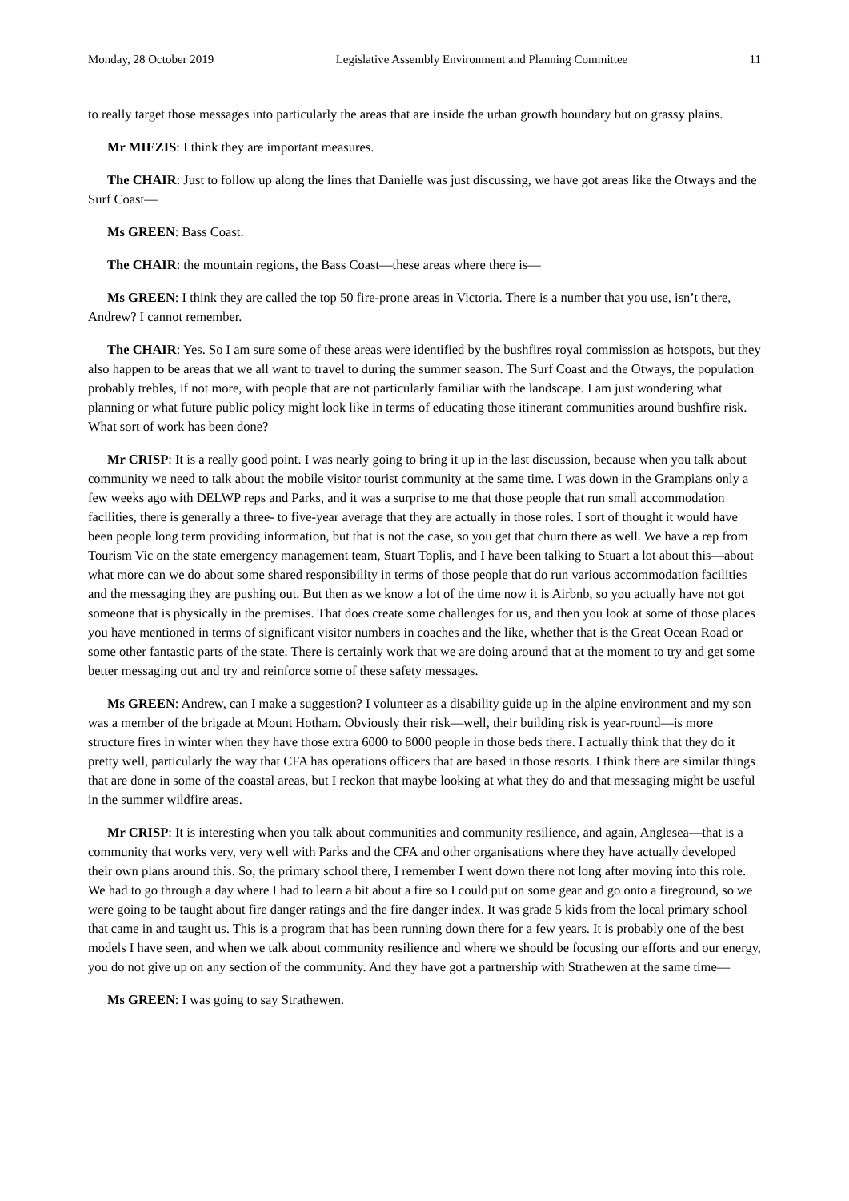Monday, 28 October 2019 Legislative Assembly Environment and Planning Committee 11
to really target those messages into particularly the areas that are inside the urban growth boundary but on grassy plains.
Mr MIEZIS: I think they are important measures.
The CHAIR: Just to follow up along the lines that Danielle was just discussing, we have got areas like the Otways and the Surf Coast—
Ms GREEN: Bass Coast.
The CHAIR: the mountain regions, the Bass Coast—these areas where there is—
Ms GREEN: I think they are called the top 50 fire-prone areas in Victoria. There is a number that you use, isn’t there, Andrew? I cannot remember.
The CHAIR: Yes. So I am sure some of these areas were identified by the bushfires royal commission as hotspots, but they also happen to be areas that we all want to travel to during the summer season. The Surf Coast and the Otways, the population probably trebles, if not more, with people that are not particularly familiar with the landscape. I am just wondering what planning or what future public policy might look like in terms of educating those itinerant communities around bushfire risk. What sort of work has been done?
Mr CRISP: It is a really good point. I was nearly going to bring it up in the last discussion, because when you talk about community we need to talk about the mobile visitor tourist community at the same time. I was down in the Grampians only a few weeks ago with DELWP reps and Parks, and it was a surprise to me that those people that run small accommodation facilities, there is generally a three- to five-year average that they are actually in those roles. I sort of thought it would have been people long term providing information, but that is not the case, so you get that churn there as well. We have a rep from Tourism Vic on the state emergency management team, Stuart Toplis, and I have been talking to Stuart a lot about this—about what more can we do about some shared responsibility in terms of those people that do run various accommodation facilities and the messaging they are pushing out. But then as we know a lot of the time now it is Airbnb, so you actually have not got someone that is physically in the premises. That does create some challenges for us, and then you look at some of those places you have mentioned in terms of significant visitor numbers in coaches and the like, whether that is the Great Ocean Road or some other fantastic parts of the state. There is certainly work that we are doing around that at the moment to try and get some better messaging out and try and reinforce some of these safety messages.
Ms GREEN: Andrew, can I make a suggestion? I volunteer as a disability guide up in the alpine environment and my son was a member of the brigade at Mount Hotham. Obviously their risk—well, their building risk is year-round—is more structure fires in winter when they have those extra 6000 to 8000 people in those beds there. I actually think that they do it pretty well, particularly the way that CFA has operations officers that are based in those resorts. I think there are similar things that are done in some of the coastal areas, but I reckon that maybe looking at what they do and that messaging might be useful in the summer wildfire areas.
Mr CRISP: It is interesting when you talk about communities and community resilience, and again, Anglesea—that is a community that works very, very well with Parks and the CFA and other organisations where they have actually developed their own plans around this. So, the primary school there, I remember I went down there not long after moving into this role. We had to go through a day where I had to learn a bit about a fire so I could put on some gear and go onto a fireground, so we were going to be taught about fire danger ratings and the fire danger index. It was grade 5 kids from the local primary school that came in and taught us. This is a program that has been running down there for a few years. It is probably one of the best models I have seen, and when we talk about community resilience and where we should be focusing our efforts and our energy, you do not give up on any section of the community. And they have got a partnership with Strathewen at the same time—
Ms GREEN: I was going to say Strathewen.